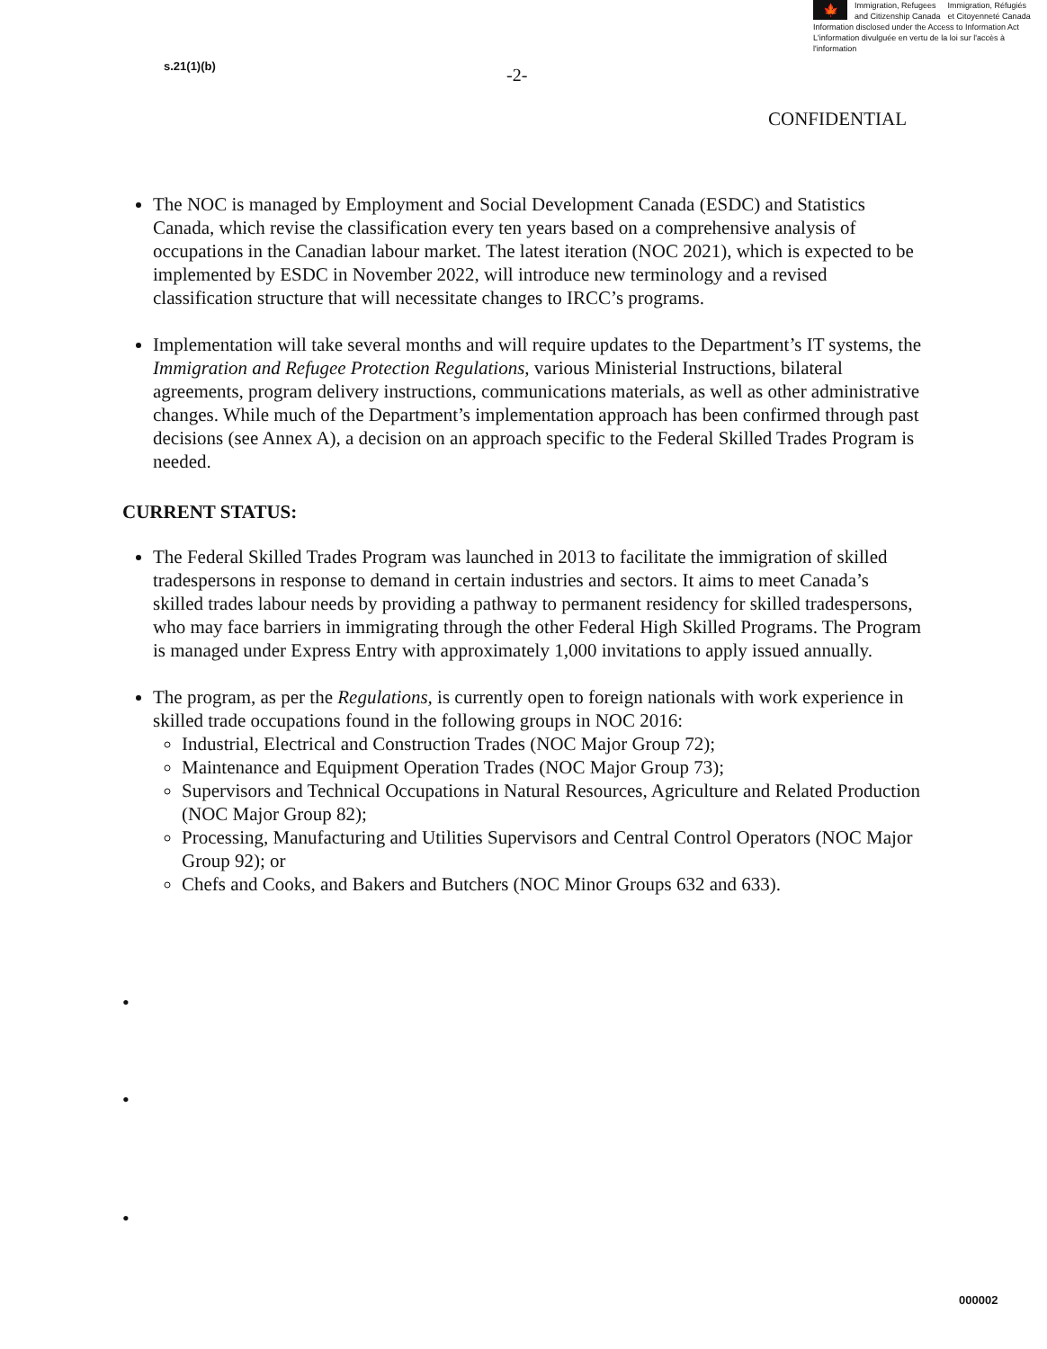🍁
Immigration, Refugees
and Citizenship Canada
Immigration, Réfugiés
et Citoyenneté Canada
Information disclosed under the Access to Information Act
L'information divulguée en vertu de la loi sur l'accès à l'information
s.21(1)(b) -2-
CONFIDENTIAL
The NOC is managed by Employment and Social Development Canada (ESDC) and Statistics Canada, which revise the classification every ten years based on a comprehensive analysis of occupations in the Canadian labour market. The latest iteration (NOC 2021), which is expected to be implemented by ESDC in November 2022, will introduce new terminology and a revised classification structure that will necessitate changes to IRCC’s programs.
Implementation will take several months and will require updates to the Department’s IT systems, the Immigration and Refugee Protection Regulations, various Ministerial Instructions, bilateral agreements, program delivery instructions, communications materials, as well as other administrative changes. While much of the Department’s implementation approach has been confirmed through past decisions (see Annex A), a decision on an approach specific to the Federal Skilled Trades Program is needed.
CURRENT STATUS:
The Federal Skilled Trades Program was launched in 2013 to facilitate the immigration of skilled tradespersons in response to demand in certain industries and sectors. It aims to meet Canada’s skilled trades labour needs by providing a pathway to permanent residency for skilled tradespersons, who may face barriers in immigrating through the other Federal High Skilled Programs. The Program is managed under Express Entry with approximately 1,000 invitations to apply issued annually.
The program, as per the Regulations, is currently open to foreign nationals with work experience in skilled trade occupations found in the following groups in NOC 2016:
Industrial, Electrical and Construction Trades (NOC Major Group 72);
Maintenance and Equipment Operation Trades (NOC Major Group 73);
Supervisors and Technical Occupations in Natural Resources, Agriculture and Related Production (NOC Major Group 82);
Processing, Manufacturing and Utilities Supervisors and Central Control Operators (NOC Major Group 92); or
Chefs and Cooks, and Bakers and Butchers (NOC Minor Groups 632 and 633).
•
•
•
000002